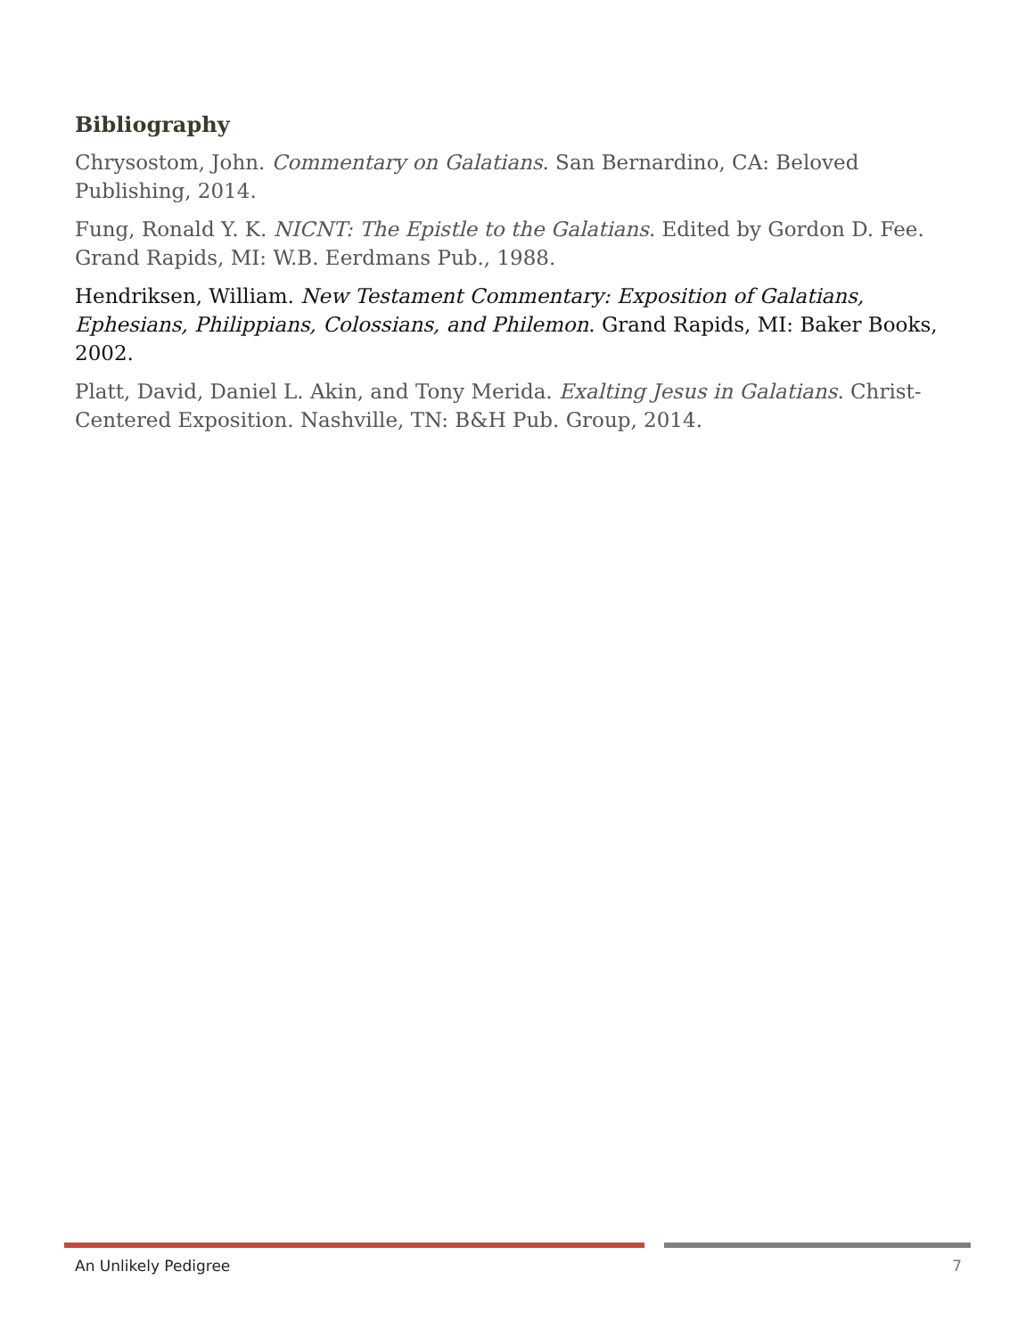Bibliography
Chrysostom, John. Commentary on Galatians. San Bernardino, CA: Beloved Publishing, 2014.
Fung, Ronald Y. K. NICNT: The Epistle to the Galatians. Edited by Gordon D. Fee. Grand Rapids, MI: W.B. Eerdmans Pub., 1988.
Hendriksen, William. New Testament Commentary: Exposition of Galatians, Ephesians, Philippians, Colossians, and Philemon. Grand Rapids, MI: Baker Books, 2002.
Platt, David, Daniel L. Akin, and Tony Merida. Exalting Jesus in Galatians. Christ-Centered Exposition. Nashville, TN: B&H Pub. Group, 2014.
An Unlikely Pedigree 7